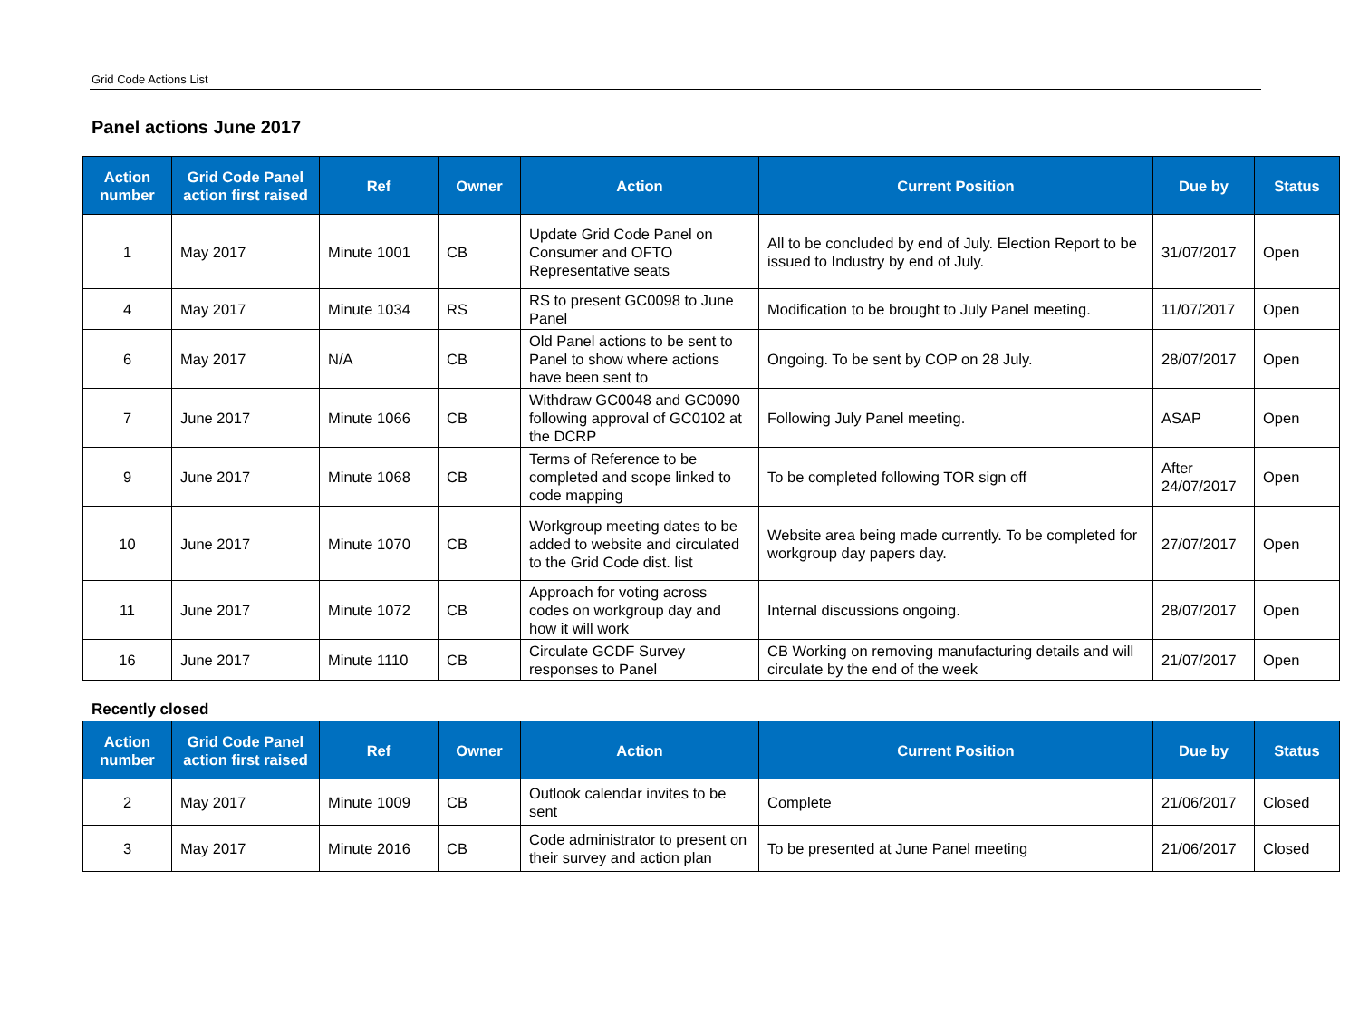Grid Code Actions List
Panel actions June 2017
| Action number | Grid Code Panel action first raised | Ref | Owner | Action | Current Position | Due by | Status |
| --- | --- | --- | --- | --- | --- | --- | --- |
| 1 | May 2017 | Minute 1001 | CB | Update Grid Code Panel on Consumer and OFTO Representative seats | All to be concluded by end of July. Election Report to be issued to Industry by end of July. | 31/07/2017 | Open |
| 4 | May 2017 | Minute 1034 | RS | RS to present GC0098 to June Panel | Modification to be brought to July Panel meeting. | 11/07/2017 | Open |
| 6 | May 2017 | N/A | CB | Old Panel actions to be sent to Panel to show where actions have been sent to | Ongoing. To be sent by COP on 28 July. | 28/07/2017 | Open |
| 7 | June 2017 | Minute 1066 | CB | Withdraw GC0048 and GC0090 following approval of GC0102 at the DCRP | Following July Panel meeting. | ASAP | Open |
| 9 | June 2017 | Minute 1068 | CB | Terms of Reference to be completed and scope linked to code mapping | To be completed following TOR sign off | After 24/07/2017 | Open |
| 10 | June 2017 | Minute 1070 | CB | Workgroup meeting dates to be added to website and circulated to the Grid Code dist. list | Website area being made currently. To be completed for workgroup day papers day. | 27/07/2017 | Open |
| 11 | June 2017 | Minute 1072 | CB | Approach for voting across codes on workgroup day and how it will work | Internal discussions ongoing. | 28/07/2017 | Open |
| 16 | June 2017 | Minute 1110 | CB | Circulate GCDF Survey responses to Panel | CB Working on removing manufacturing details and will circulate by the end of the week | 21/07/2017 | Open |
Recently closed
| Action number | Grid Code Panel action first raised | Ref | Owner | Action | Current Position | Due by | Status |
| --- | --- | --- | --- | --- | --- | --- | --- |
| 2 | May 2017 | Minute 1009 | CB | Outlook calendar invites to be sent | Complete | 21/06/2017 | Closed |
| 3 | May 2017 | Minute 2016 | CB | Code administrator to present on their survey and action plan | To be presented at June Panel meeting | 21/06/2017 | Closed |